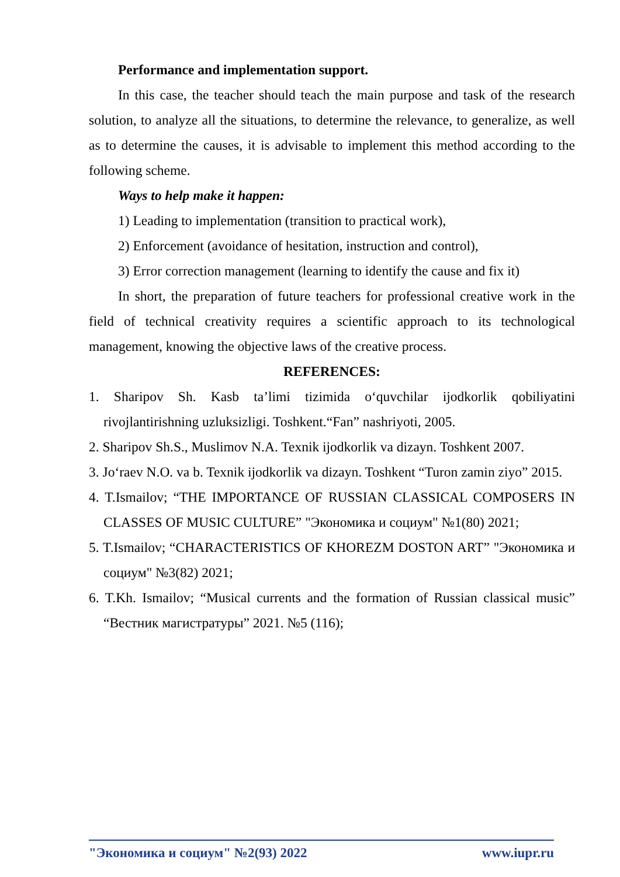Performance and implementation support.
In this case, the teacher should teach the main purpose and task of the research solution, to analyze all the situations, to determine the relevance, to generalize, as well as to determine the causes, it is advisable to implement this method according to the following scheme.
Ways to help make it happen:
1) Leading to implementation (transition to practical work),
2) Enforcement (avoidance of hesitation, instruction and control),
3) Error correction management (learning to identify the cause and fix it)
In short, the preparation of future teachers for professional creative work in the field of technical creativity requires a scientific approach to its technological management, knowing the objective laws of the creative process.
REFERENCES:
1. Sharipov Sh. Kasb ta’limi tizimida o‘quvchilar ijodkorlik qobiliyatini rivojlantirishning uzluksizligi. Toshkent.“Fan” nashriyoti, 2005.
2. Sharipov Sh.S., Muslimov N.A. Texnik ijodkorlik va dizayn. Toshkent 2007.
3. Jo‘raev N.O. va b. Texnik ijodkorlik va dizayn. Toshkent “Turon zamin ziyo” 2015.
4. T.Ismailov; “THE IMPORTANCE OF RUSSIAN CLASSICAL COMPOSERS IN CLASSES OF MUSIC CULTURE” "Экономика и социум" №1(80) 2021;
5. T.Ismailov; “CHARACTERISTICS OF KHOREZM DOSTON ART” "Экономика и социум" №3(82) 2021;
6. T.Kh. Ismailov; “Musical currents and the formation of Russian classical music” “Вестник магистратуры” 2021. №5 (116);
"Экономика и социум" №2(93) 2022 www.iupr.ru